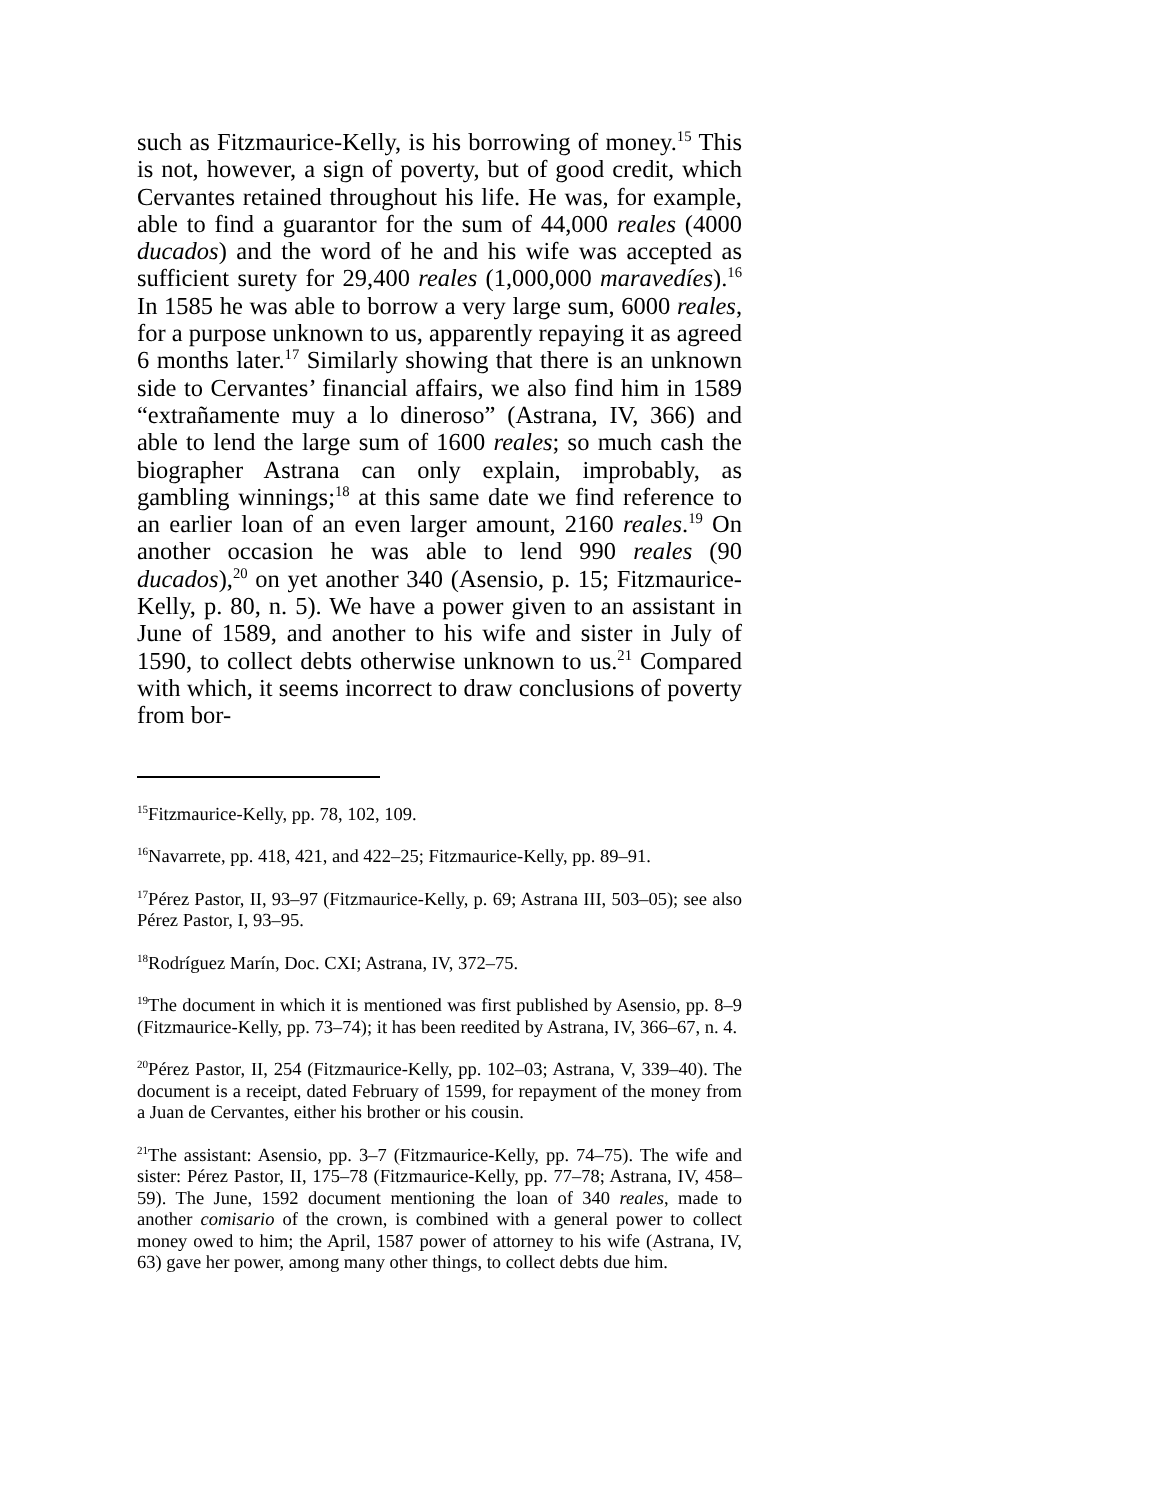such as Fitzmaurice-Kelly, is his borrowing of money.<sup>15</sup> This is not, however, a sign of poverty, but of good credit, which Cervantes retained throughout his life. He was, for example, able to find a guarantor for the sum of 44,000 reales (4000 ducados) and the word of he and his wife was accepted as sufficient surety for 29,400 reales (1,000,000 maravedíes).<sup>16</sup> In 1585 he was able to borrow a very large sum, 6000 reales, for a purpose unknown to us, apparently repaying it as agreed 6 months later.<sup>17</sup> Similarly showing that there is an unknown side to Cervantes’ financial affairs, we also find him in 1589 “extrañamente muy a lo dineroso” (Astrana, IV, 366) and able to lend the large sum of 1600 reales; so much cash the biographer Astrana can only explain, improbably, as gambling winnings;<sup>18</sup> at this same date we find reference to an earlier loan of an even larger amount, 2160 reales.<sup>19</sup> On another occasion he was able to lend 990 reales (90 ducados),<sup>20</sup> on yet another 340 (Asensio, p. 15; Fitzmaurice-Kelly, p. 80, n. 5). We have a power given to an assistant in June of 1589, and another to his wife and sister in July of 1590, to collect debts otherwise unknown to us.<sup>21</sup> Compared with which, it seems incorrect to draw conclusions of poverty from bor-
<sup>15</sup> Fitzmaurice-Kelly, pp. 78, 102, 109.
<sup>16</sup> Navarrete, pp. 418, 421, and 422–25; Fitzmaurice-Kelly, pp. 89–91.
<sup>17</sup>Pérez Pastor, II, 93–97 (Fitzmaurice-Kelly, p. 69; Astrana III, 503–05); see also Pérez Pastor, I, 93–95.
<sup>18</sup> Rodríguez Marín, Doc. CXI; Astrana, IV, 372–75.
<sup>19</sup> The document in which it is mentioned was first published by Asensio, pp. 8–9 (Fitzmaurice-Kelly, pp. 73–74); it has been reedited by Astrana, IV, 366–67, n. 4.
<sup>20</sup>Pérez Pastor, II, 254 (Fitzmaurice-Kelly, pp. 102–03; Astrana, V, 339–40). The document is a receipt, dated February of 1599, for repayment of the money from a Juan de Cervantes, either his brother or his cousin.
<sup>21</sup> The assistant: Asensio, pp. 3–7 (Fitzmaurice-Kelly, pp. 74–75). The wife and sister: Pérez Pastor, II, 175–78 (Fitzmaurice-Kelly, pp. 77–78; Astrana, IV, 458–59). The June, 1592 document mentioning the loan of 340 reales, made to another comisario of the crown, is combined with a general power to collect money owed to him; the April, 1587 power of attorney to his wife (Astrana, IV, 63) gave her power, among many other things, to collect debts due him.